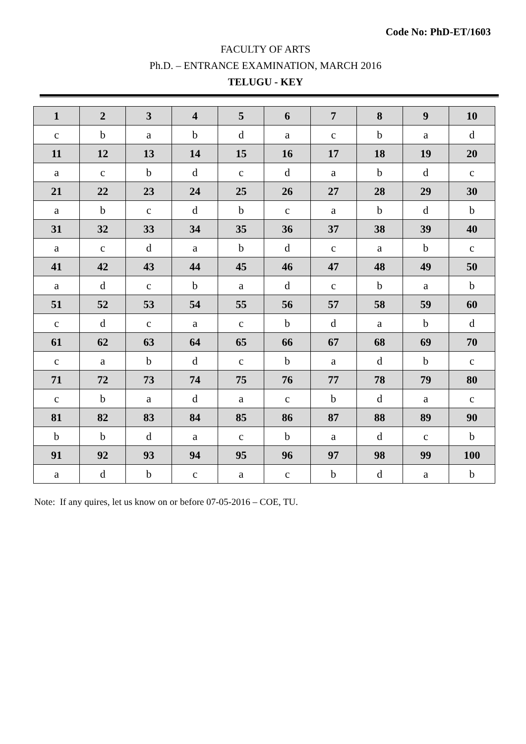Code No: PhD-ET/1603
FACULTY OF ARTS
Ph.D. – ENTRANCE EXAMINATION, MARCH 2016
TELUGU - KEY
| 1 | 2 | 3 | 4 | 5 | 6 | 7 | 8 | 9 | 10 |
| --- | --- | --- | --- | --- | --- | --- | --- | --- | --- |
| c | b | a | b | d | a | c | b | a | d |
| 11 | 12 | 13 | 14 | 15 | 16 | 17 | 18 | 19 | 20 |
| a | c | b | d | c | d | a | b | d | c |
| 21 | 22 | 23 | 24 | 25 | 26 | 27 | 28 | 29 | 30 |
| a | b | c | d | b | c | a | b | d | b |
| 31 | 32 | 33 | 34 | 35 | 36 | 37 | 38 | 39 | 40 |
| a | c | d | a | b | d | c | a | b | c |
| 41 | 42 | 43 | 44 | 45 | 46 | 47 | 48 | 49 | 50 |
| a | d | c | b | a | d | c | b | a | b |
| 51 | 52 | 53 | 54 | 55 | 56 | 57 | 58 | 59 | 60 |
| c | d | c | a | c | b | d | a | b | d |
| 61 | 62 | 63 | 64 | 65 | 66 | 67 | 68 | 69 | 70 |
| c | a | b | d | c | b | a | d | b | c |
| 71 | 72 | 73 | 74 | 75 | 76 | 77 | 78 | 79 | 80 |
| c | b | a | d | a | c | b | d | a | c |
| 81 | 82 | 83 | 84 | 85 | 86 | 87 | 88 | 89 | 90 |
| b | b | d | a | c | b | a | d | c | b |
| 91 | 92 | 93 | 94 | 95 | 96 | 97 | 98 | 99 | 100 |
| a | d | b | c | a | c | b | d | a | b |
Note: If any quires, let us know on or before 07-05-2016 – COE, TU.